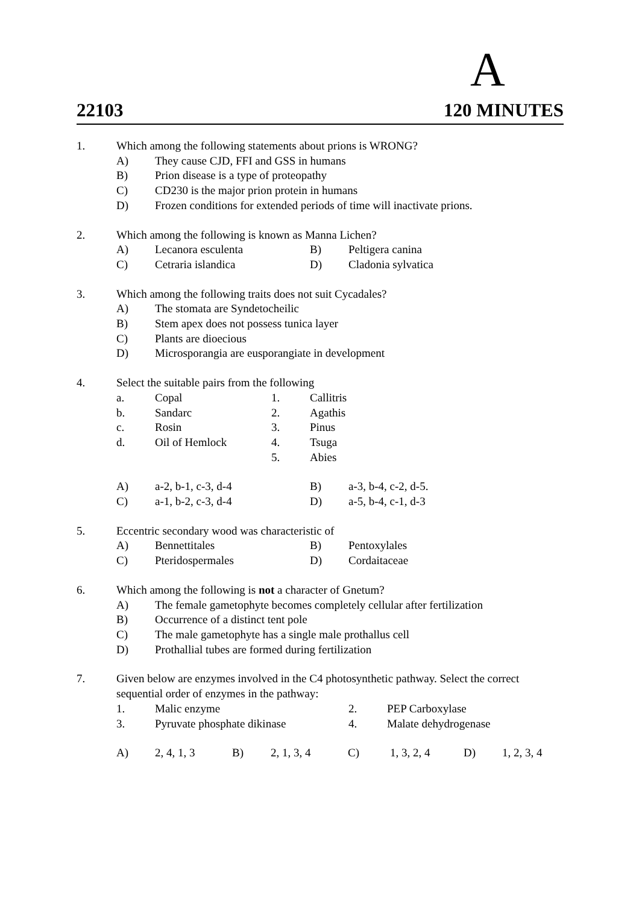A
22103 120 MINUTES
1. Which among the following statements about prions is WRONG?
A) They cause CJD, FFI and GSS in humans
B) Prion disease is a type of proteopathy
C) CD230 is the major prion protein in humans
D) Frozen conditions for extended periods of time will inactivate prions.
2. Which among the following is known as Manna Lichen?
A) Lecanora esculenta B) Peltigera canina
C) Cetraria islandica D) Cladonia sylvatica
3. Which among the following traits does not suit Cycadales?
A) The stomata are Syndetocheilic
B) Stem apex does not possess tunica layer
C) Plants are dioecious
D) Microsporangia are eusporangiate in development
4. Select the suitable pairs from the following
a. Copal 1. Callitris
b. Sandarc 2. Agathis
c. Rosin 3. Pinus
d. Oil of Hemlock 4. Tsuga
5. Abies
A) a-2, b-1, c-3, d-4 B) a-3, b-4, c-2, d-5.
C) a-1, b-2, c-3, d-4 D) a-5, b-4, c-1, d-3
5. Eccentric secondary wood was characteristic of
A) Bennettitales B) Pentoxylales
C) Pteridospermales D) Cordaitaceae
6. Which among the following is not a character of Gnetum?
A) The female gametophyte becomes completely cellular after fertilization
B) Occurrence of a distinct tent pole
C) The male gametophyte has a single male prothallus cell
D) Prothallial tubes are formed during fertilization
7. Given below are enzymes involved in the C4 photosynthetic pathway. Select the correct sequential order of enzymes in the pathway:
1. Malic enzyme 2. PEP Carboxylase
3. Pyruvate phosphate dikinase 4. Malate dehydrogenase
A) 2, 4, 1, 3 B) 2, 1, 3, 4 C) 1, 3, 2, 4 D) 1, 2, 3, 4